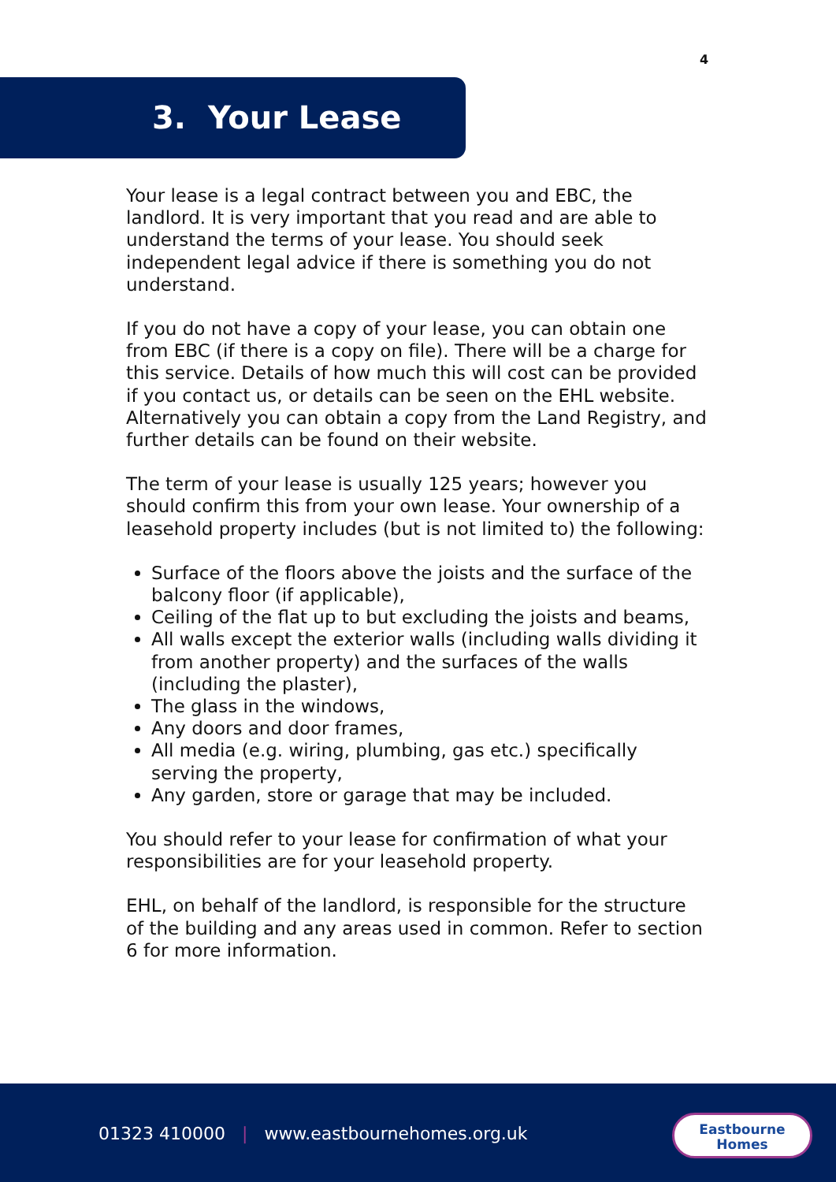4
3. Your Lease
Your lease is a legal contract between you and EBC, the landlord. It is very important that you read and are able to understand the terms of your lease. You should seek independent legal advice if there is something you do not understand.
If you do not have a copy of your lease, you can obtain one from EBC (if there is a copy on file). There will be a charge for this service. Details of how much this will cost can be provided if you contact us, or details can be seen on the EHL website. Alternatively you can obtain a copy from the Land Registry, and further details can be found on their website.
The term of your lease is usually 125 years; however you should confirm this from your own lease. Your ownership of a leasehold property includes (but is not limited to) the following:
Surface of the floors above the joists and the surface of the balcony floor (if applicable),
Ceiling of the flat up to but excluding the joists and beams,
All walls except the exterior walls (including walls dividing it from another property) and the surfaces of the walls (including the plaster),
The glass in the windows,
Any doors and door frames,
All media (e.g. wiring, plumbing, gas etc.) specifically serving the property,
Any garden, store or garage that may be included.
You should refer to your lease for confirmation of what your responsibilities are for your leasehold property.
EHL, on behalf of the landlord, is responsible for the structure of the building and any areas used in common. Refer to section 6 for more information.
01323 410000 | www.eastbournehomes.org.uk
Eastbourne
Homes